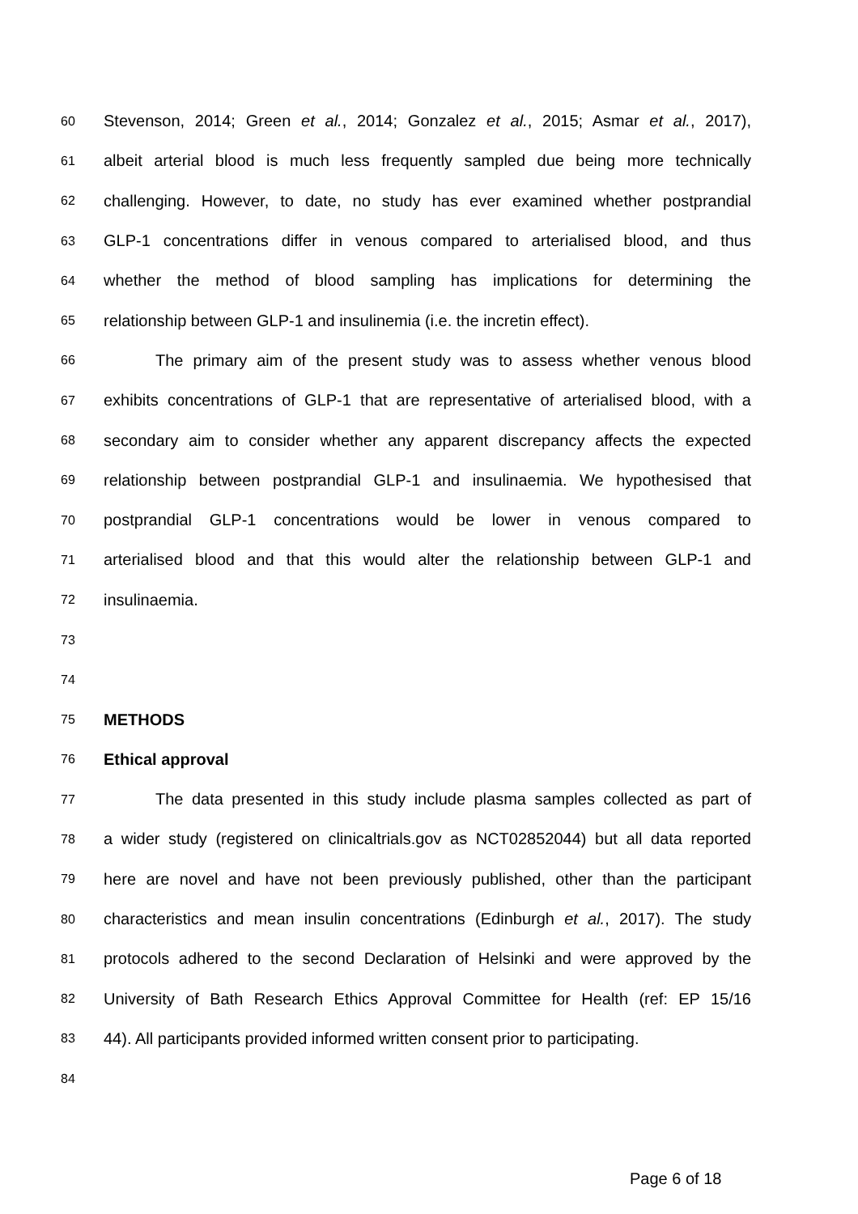60 Stevenson, 2014; Green et al., 2014; Gonzalez et al., 2015; Asmar et al., 2017),
61 albeit arterial blood is much less frequently sampled due being more technically
62 challenging. However, to date, no study has ever examined whether postprandial
63 GLP-1 concentrations differ in venous compared to arterialised blood, and thus
64 whether the method of blood sampling has implications for determining the
65 relationship between GLP-1 and insulinemia (i.e. the incretin effect).
66 The primary aim of the present study was to assess whether venous blood
67 exhibits concentrations of GLP-1 that are representative of arterialised blood, with a
68 secondary aim to consider whether any apparent discrepancy affects the expected
69 relationship between postprandial GLP-1 and insulinaemia. We hypothesised that
70 postprandial GLP-1 concentrations would be lower in venous compared to
71 arterialised blood and that this would alter the relationship between GLP-1 and
72 insulinaemia.
73
74
75 METHODS
76 Ethical approval
77 The data presented in this study include plasma samples collected as part of
78 a wider study (registered on clinicaltrials.gov as NCT02852044) but all data reported
79 here are novel and have not been previously published, other than the participant
80 characteristics and mean insulin concentrations (Edinburgh et al., 2017). The study
81 protocols adhered to the second Declaration of Helsinki and were approved by the
82 University of Bath Research Ethics Approval Committee for Health (ref: EP 15/16
83 44). All participants provided informed written consent prior to participating.
84
Page 6 of 18